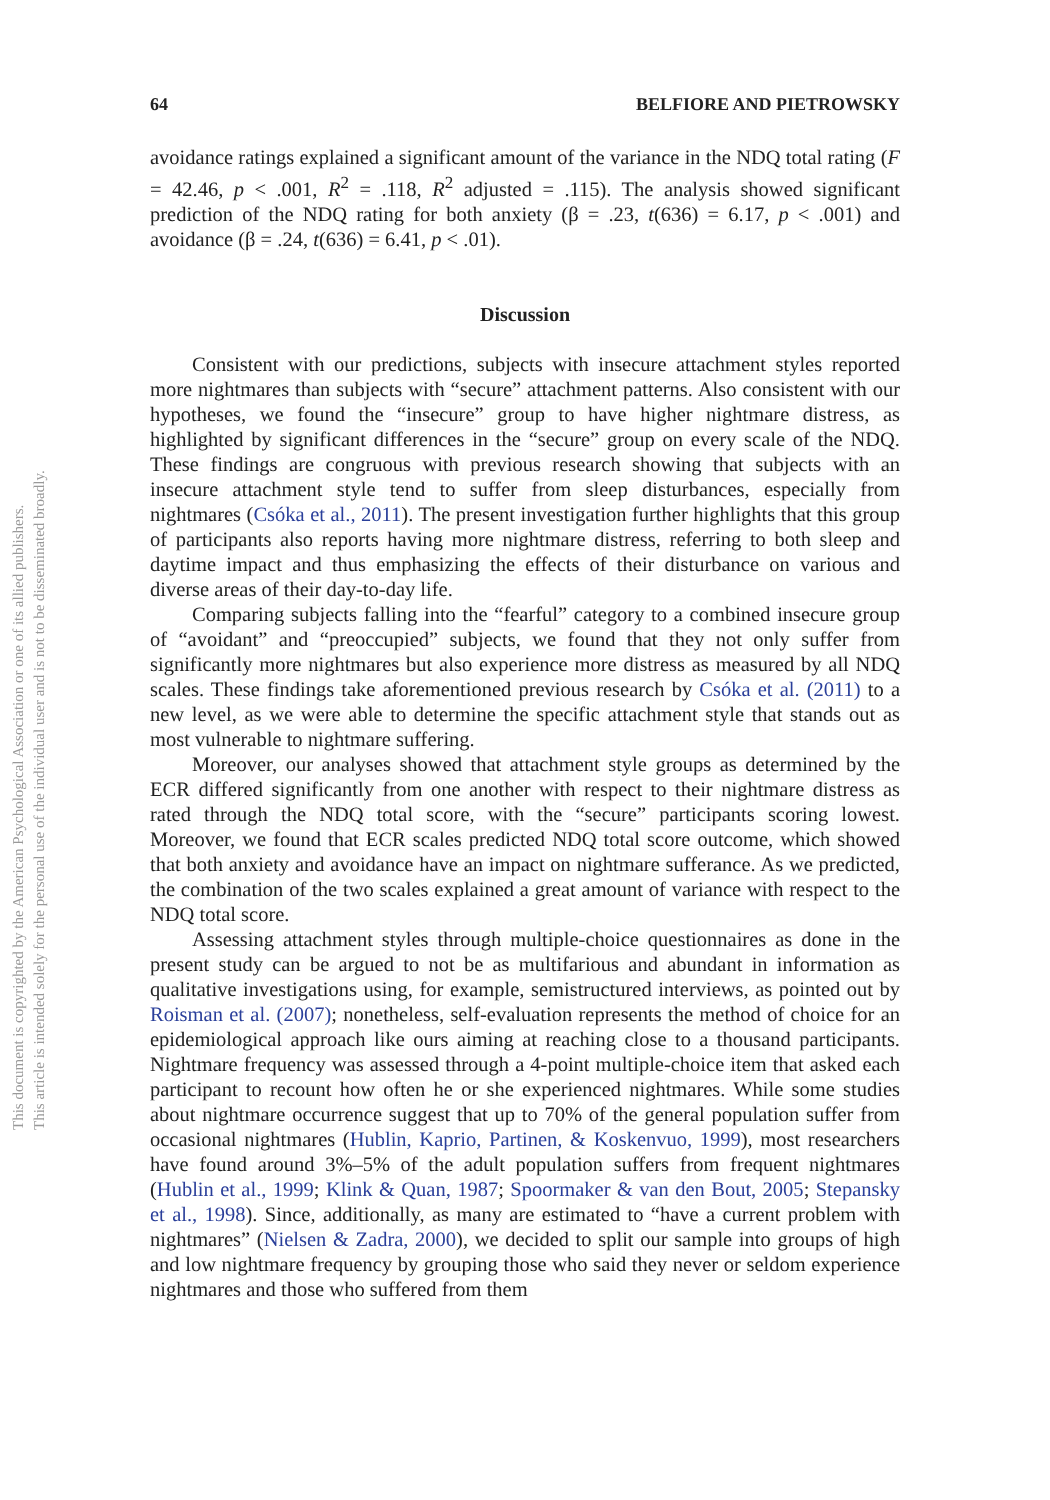This document is copyrighted by the American Psychological Association or one of its allied publishers.
This article is intended solely for the personal use of the individual user and is not to be disseminated broadly.
64 BELFIORE AND PIETROWSKY
avoidance ratings explained a significant amount of the variance in the NDQ total rating (F = 42.46, p < .001, R<sup>2</sup> = .118, R<sup>2</sup> adjusted = .115). The analysis showed significant prediction of the NDQ rating for both anxiety (β = .23, t(636) = 6.17, p < .001) and avoidance (β = .24, t(636) = 6.41, p < .01).
Discussion
Consistent with our predictions, subjects with insecure attachment styles reported more nightmares than subjects with “secure” attachment patterns. Also consistent with our hypotheses, we found the “insecure” group to have higher nightmare distress, as highlighted by significant differences in the “secure” group on every scale of the NDQ. These findings are congruous with previous research showing that subjects with an insecure attachment style tend to suffer from sleep disturbances, especially from nightmares (Csóka et al., 2011). The present investigation further highlights that this group of participants also reports having more nightmare distress, referring to both sleep and daytime impact and thus emphasizing the effects of their disturbance on various and diverse areas of their day-to-day life.
Comparing subjects falling into the “fearful” category to a combined insecure group of “avoidant” and “preoccupied” subjects, we found that they not only suffer from significantly more nightmares but also experience more distress as measured by all NDQ scales. These findings take aforementioned previous research by Csóka et al. (2011) to a new level, as we were able to determine the specific attachment style that stands out as most vulnerable to nightmare suffering.
Moreover, our analyses showed that attachment style groups as determined by the ECR differed significantly from one another with respect to their nightmare distress as rated through the NDQ total score, with the “secure” participants scoring lowest. Moreover, we found that ECR scales predicted NDQ total score outcome, which showed that both anxiety and avoidance have an impact on nightmare sufferance. As we predicted, the combination of the two scales explained a great amount of variance with respect to the NDQ total score.
Assessing attachment styles through multiple-choice questionnaires as done in the present study can be argued to not be as multifarious and abundant in information as qualitative investigations using, for example, semistructured interviews, as pointed out by Roisman et al. (2007); nonetheless, self-evaluation represents the method of choice for an epidemiological approach like ours aiming at reaching close to a thousand participants. Nightmare frequency was assessed through a 4-point multiple-choice item that asked each participant to recount how often he or she experienced nightmares. While some studies about nightmare occurrence suggest that up to 70% of the general population suffer from occasional nightmares (Hublin, Kaprio, Partinen, & Koskenvuo, 1999), most researchers have found around 3%–5% of the adult population suffers from frequent nightmares (Hublin et al., 1999; Klink & Quan, 1987; Spoormaker & van den Bout, 2005; Stepansky et al., 1998). Since, additionally, as many are estimated to “have a current problem with nightmares” (Nielsen & Zadra, 2000), we decided to split our sample into groups of high and low nightmare frequency by grouping those who said they never or seldom experience nightmares and those who suffered from them